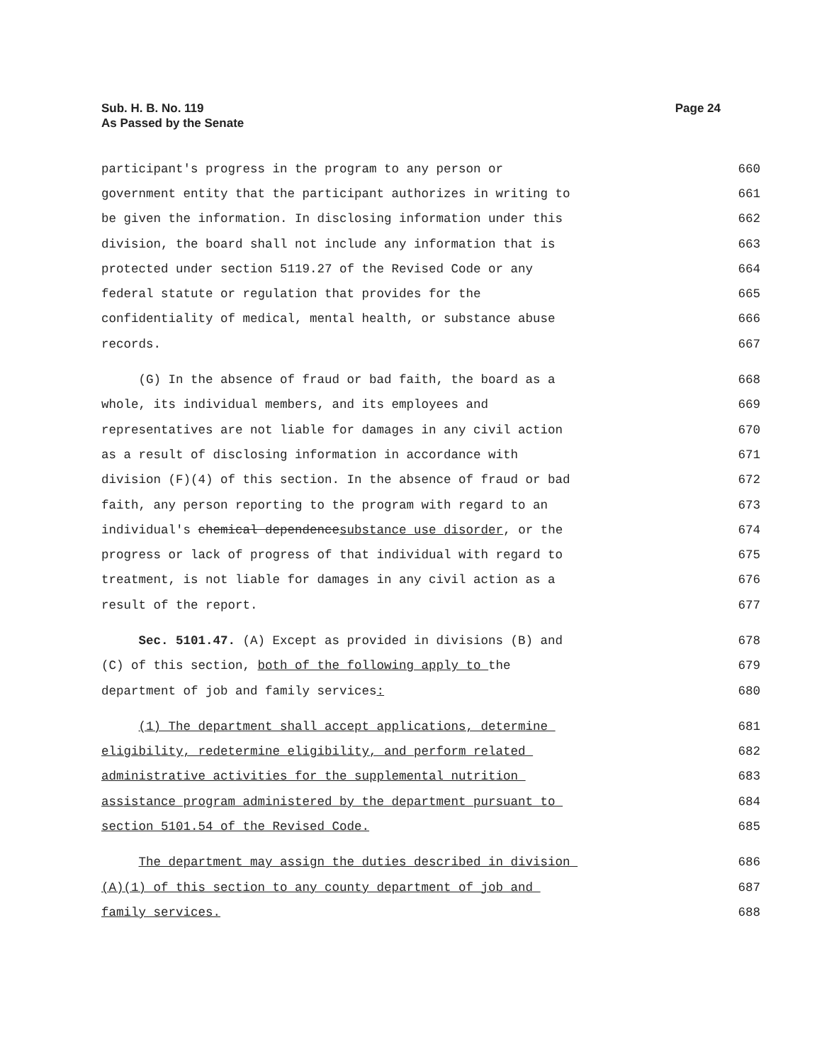Sub. H. B. No. 119
As Passed by the Senate
Page 24
participant's progress in the program to any person or 660
government entity that the participant authorizes in writing to 661
be given the information. In disclosing information under this 662
division, the board shall not include any information that is 663
protected under section 5119.27 of the Revised Code or any 664
federal statute or regulation that provides for the 665
confidentiality of medical, mental health, or substance abuse 666
records. 667
(G) In the absence of fraud or bad faith, the board as a 668
whole, its individual members, and its employees and 669
representatives are not liable for damages in any civil action 670
as a result of disclosing information in accordance with 671
division (F)(4) of this section. In the absence of fraud or bad 672
faith, any person reporting to the program with regard to an 673
individual's chemical dependencesubstance use disorder, or the 674
progress or lack of progress of that individual with regard to 675
treatment, is not liable for damages in any civil action as a 676
result of the report. 677
Sec. 5101.47. (A) Except as provided in divisions (B) and 678
(C) of this section, both of the following apply to the 679
department of job and family services: 680
(1) The department shall accept applications, determine 681
eligibility, redetermine eligibility, and perform related 682
administrative activities for the supplemental nutrition 683
assistance program administered by the department pursuant to 684
section 5101.54 of the Revised Code. 685
The department may assign the duties described in division 686
(A)(1) of this section to any county department of job and 687
family services. 688